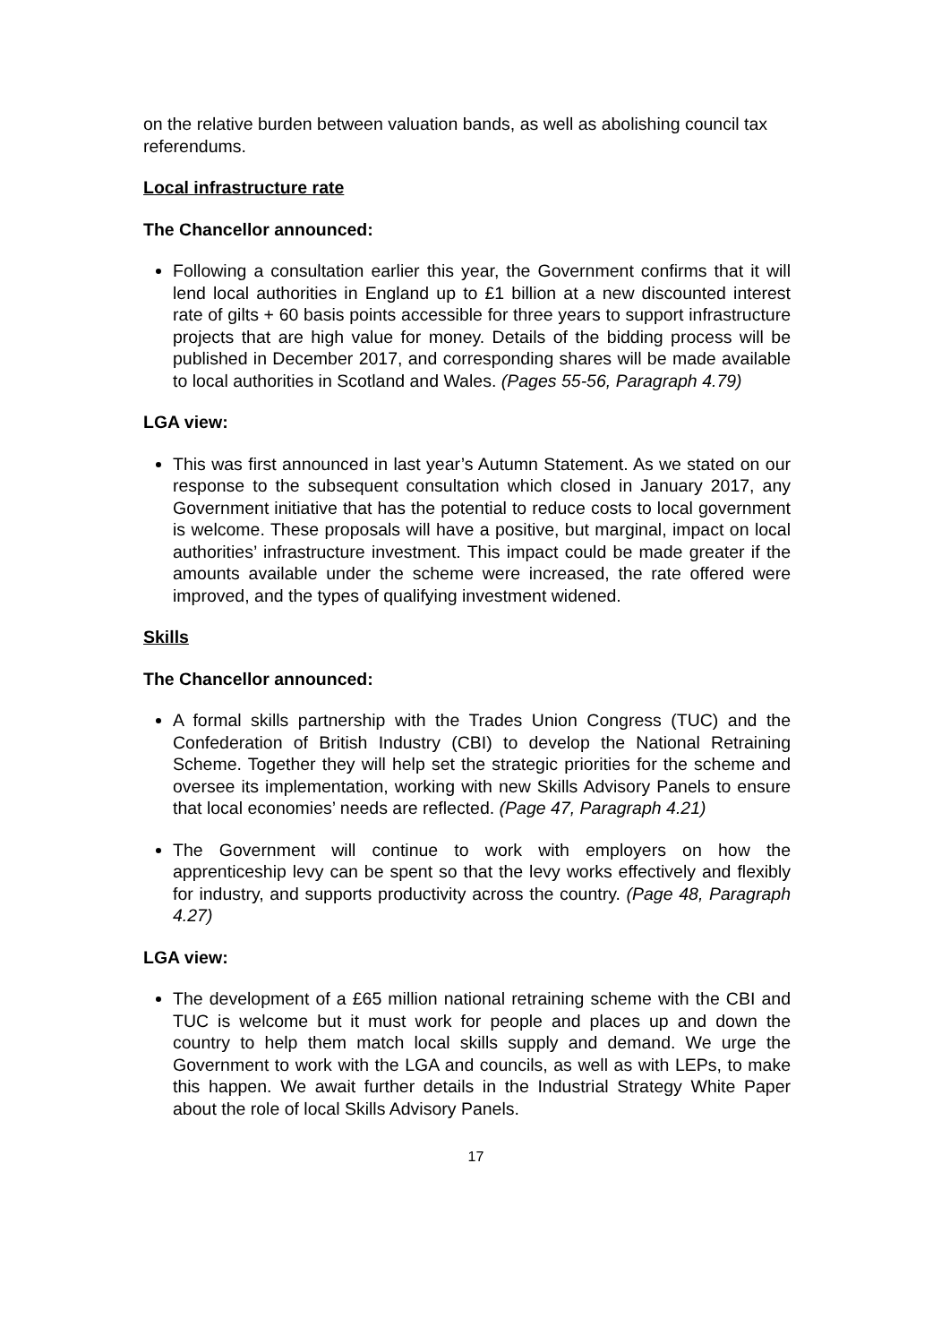on the relative burden between valuation bands, as well as abolishing council tax referendums.
Local infrastructure rate
The Chancellor announced:
Following a consultation earlier this year, the Government confirms that it will lend local authorities in England up to £1 billion at a new discounted interest rate of gilts + 60 basis points accessible for three years to support infrastructure projects that are high value for money. Details of the bidding process will be published in December 2017, and corresponding shares will be made available to local authorities in Scotland and Wales. (Pages 55-56, Paragraph 4.79)
LGA view:
This was first announced in last year’s Autumn Statement. As we stated on our response to the subsequent consultation which closed in January 2017, any Government initiative that has the potential to reduce costs to local government is welcome. These proposals will have a positive, but marginal, impact on local authorities’ infrastructure investment. This impact could be made greater if the amounts available under the scheme were increased, the rate offered were improved, and the types of qualifying investment widened.
Skills
The Chancellor announced:
A formal skills partnership with the Trades Union Congress (TUC) and the Confederation of British Industry (CBI) to develop the National Retraining Scheme. Together they will help set the strategic priorities for the scheme and oversee its implementation, working with new Skills Advisory Panels to ensure that local economies’ needs are reflected. (Page 47, Paragraph 4.21)
The Government will continue to work with employers on how the apprenticeship levy can be spent so that the levy works effectively and flexibly for industry, and supports productivity across the country. (Page 48, Paragraph 4.27)
LGA view:
The development of a £65 million national retraining scheme with the CBI and TUC is welcome but it must work for people and places up and down the country to help them match local skills supply and demand. We urge the Government to work with the LGA and councils, as well as with LEPs, to make this happen. We await further details in the Industrial Strategy White Paper about the role of local Skills Advisory Panels.
17